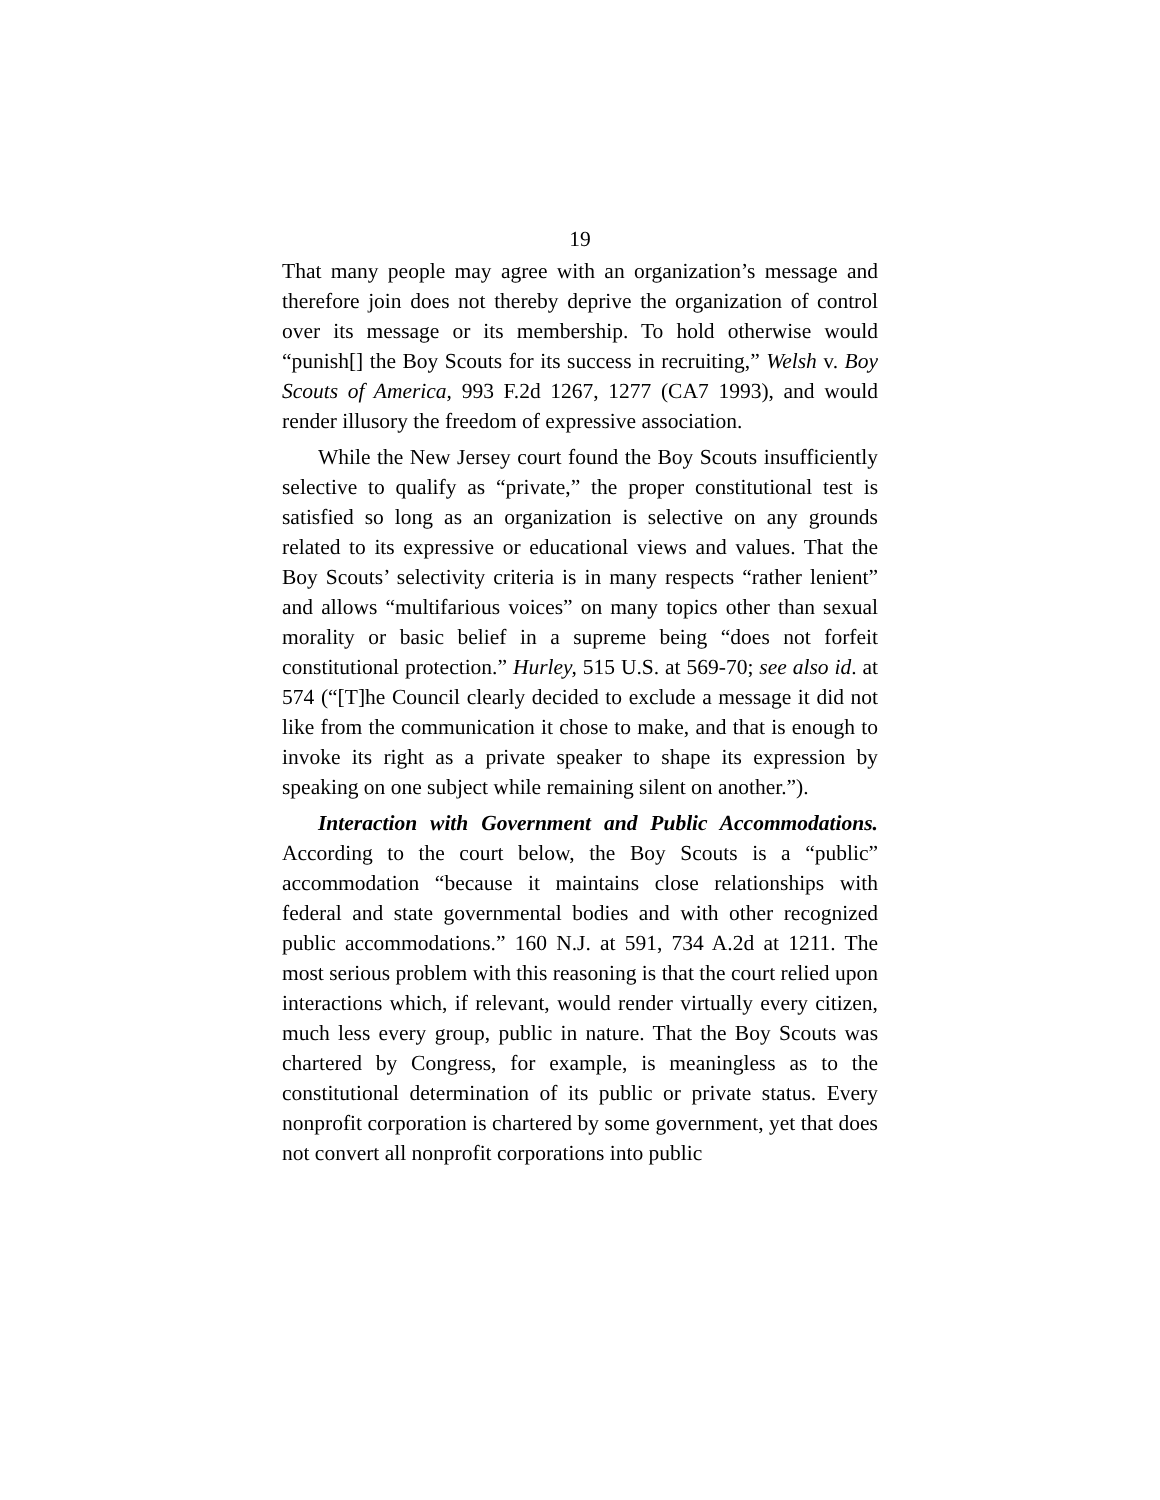19
That many people may agree with an organization’s message and therefore join does not thereby deprive the organization of control over its message or its membership. To hold otherwise would “punish[] the Boy Scouts for its success in recruiting,” Welsh v. Boy Scouts of America, 993 F.2d 1267, 1277 (CA7 1993), and would render illusory the freedom of expressive association.
While the New Jersey court found the Boy Scouts insufficiently selective to qualify as “private,” the proper constitutional test is satisfied so long as an organization is selective on any grounds related to its expressive or educational views and values. That the Boy Scouts’ selectivity criteria is in many respects “rather lenient” and allows “multifarious voices” on many topics other than sexual morality or basic belief in a supreme being “does not forfeit constitutional protection.” Hurley, 515 U.S. at 569-70; see also id. at 574 (“[T]he Council clearly decided to exclude a message it did not like from the communication it chose to make, and that is enough to invoke its right as a private speaker to shape its expression by speaking on one subject while remaining silent on another.”).
Interaction with Government and Public Accommodations. According to the court below, the Boy Scouts is a “public” accommodation “because it maintains close relationships with federal and state governmental bodies and with other recognized public accommodations.” 160 N.J. at 591, 734 A.2d at 1211. The most serious problem with this reasoning is that the court relied upon interactions which, if relevant, would render virtually every citizen, much less every group, public in nature. That the Boy Scouts was chartered by Congress, for example, is meaningless as to the constitutional determination of its public or private status. Every nonprofit corporation is chartered by some government, yet that does not convert all nonprofit corporations into public